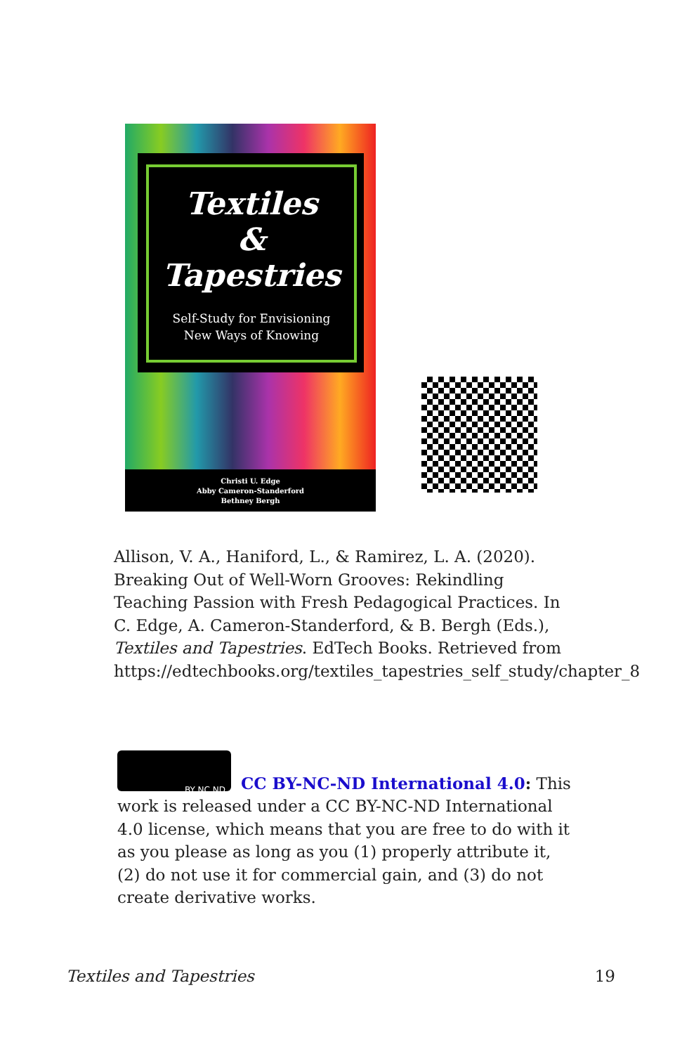Textiles
&
Tapestries
Self-Study for Envisioning
New Ways of Knowing
Christi U. Edge
Abby Cameron-Standerford
Bethney Bergh
Allison, V. A., Haniford, L., & Ramirez, L. A. (2020). Breaking Out of Well-Worn Grooves: Rekindling Teaching Passion with Fresh Pedagogical Practices. In C. Edge, A. Cameron-Standerford, & B. Bergh (Eds.), Textiles and Tapestries. EdTech Books. Retrieved from https://edtechbooks.org/textiles_tapestries_self_study/chapter_8
BY NC ND
CC BY-NC-ND International 4.0: This work is released under a CC BY-NC-ND International 4.0 license, which means that you are free to do with it as you please as long as you (1) properly attribute it, (2) do not use it for commercial gain, and (3) do not create derivative works.
Textiles and Tapestries 19